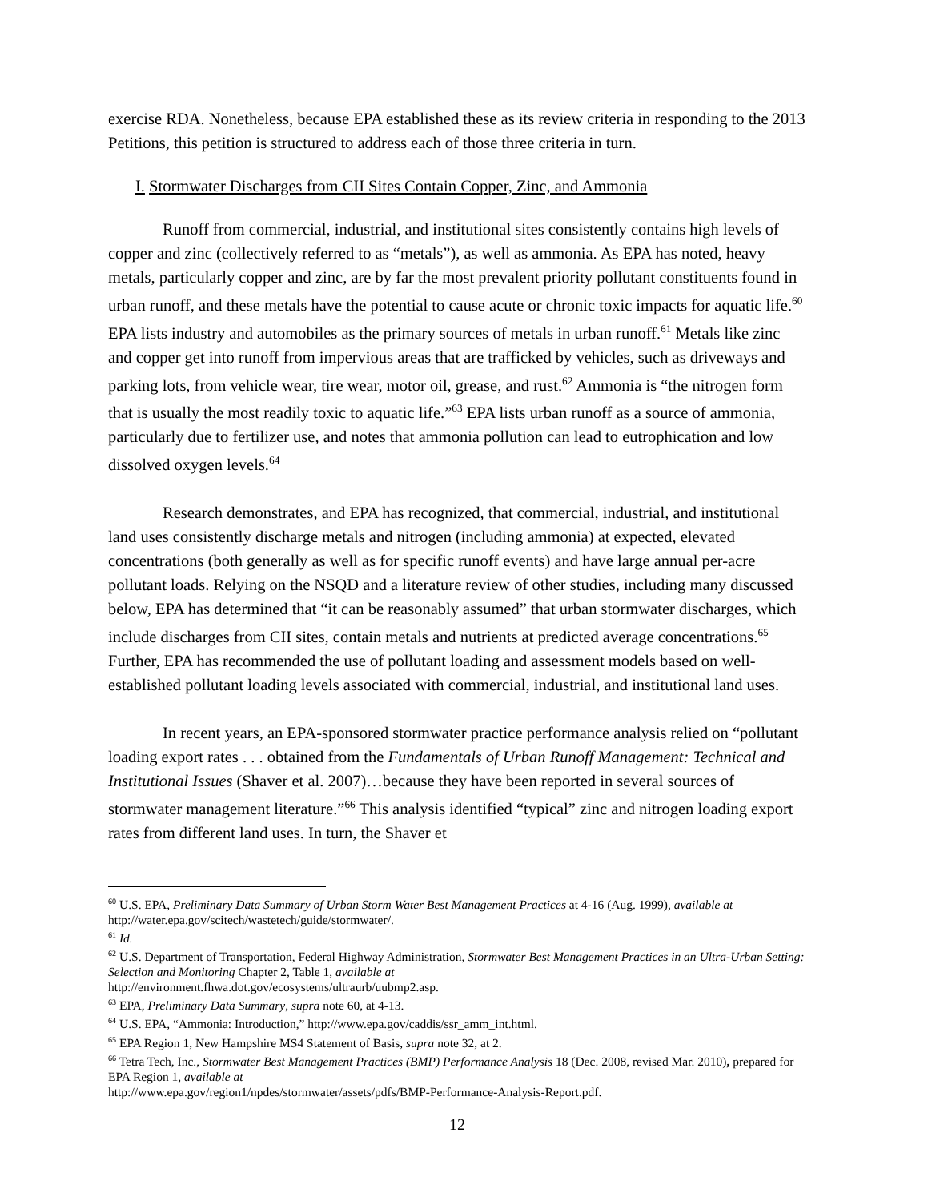exercise RDA. Nonetheless, because EPA established these as its review criteria in responding to the 2013 Petitions, this petition is structured to address each of those three criteria in turn.
I. Stormwater Discharges from CII Sites Contain Copper, Zinc, and Ammonia
Runoff from commercial, industrial, and institutional sites consistently contains high levels of copper and zinc (collectively referred to as “metals”), as well as ammonia. As EPA has noted, heavy metals, particularly copper and zinc, are by far the most prevalent priority pollutant constituents found in urban runoff, and these metals have the potential to cause acute or chronic toxic impacts for aquatic life.<sup>60</sup> EPA lists industry and automobiles as the primary sources of metals in urban runoff.<sup>61</sup> Metals like zinc and copper get into runoff from impervious areas that are trafficked by vehicles, such as driveways and parking lots, from vehicle wear, tire wear, motor oil, grease, and rust.<sup>62</sup> Ammonia is “the nitrogen form that is usually the most readily toxic to aquatic life.”<sup>63</sup> EPA lists urban runoff as a source of ammonia, particularly due to fertilizer use, and notes that ammonia pollution can lead to eutrophication and low dissolved oxygen levels.<sup>64</sup>
Research demonstrates, and EPA has recognized, that commercial, industrial, and institutional land uses consistently discharge metals and nitrogen (including ammonia) at expected, elevated concentrations (both generally as well as for specific runoff events) and have large annual per-acre pollutant loads. Relying on the NSQD and a literature review of other studies, including many discussed below, EPA has determined that “it can be reasonably assumed” that urban stormwater discharges, which include discharges from CII sites, contain metals and nutrients at predicted average concentrations.<sup>65</sup> Further, EPA has recommended the use of pollutant loading and assessment models based on well-established pollutant loading levels associated with commercial, industrial, and institutional land uses.
In recent years, an EPA-sponsored stormwater practice performance analysis relied on “pollutant loading export rates . . . obtained from the Fundamentals of Urban Runoff Management: Technical and Institutional Issues (Shaver et al. 2007)…because they have been reported in several sources of stormwater management literature.”<sup>66</sup> This analysis identified “typical” zinc and nitrogen loading export rates from different land uses. In turn, the Shaver et
<sup>60</sup> U.S. EPA, Preliminary Data Summary of Urban Storm Water Best Management Practices at 4-16 (Aug. 1999), available at http://water.epa.gov/scitech/wastetech/guide/stormwater/.
<sup>61</sup> Id.
<sup>62</sup> U.S. Department of Transportation, Federal Highway Administration, Stormwater Best Management Practices in an Ultra-Urban Setting: Selection and Monitoring Chapter 2, Table 1, available at
http://environment.fhwa.dot.gov/ecosystems/ultraurb/uubmp2.asp.
<sup>63</sup> EPA, Preliminary Data Summary, supra note 60, at 4-13.
<sup>64</sup> U.S. EPA, “Ammonia: Introduction,” http://www.epa.gov/caddis/ssr_amm_int.html.
<sup>65</sup> EPA Region 1, New Hampshire MS4 Statement of Basis, supra note 32, at 2.
<sup>66</sup> Tetra Tech, Inc., Stormwater Best Management Practices (BMP) Performance Analysis 18 (Dec. 2008, revised Mar. 2010), prepared for EPA Region 1, available at
http://www.epa.gov/region1/npdes/stormwater/assets/pdfs/BMP-Performance-Analysis-Report.pdf.
12